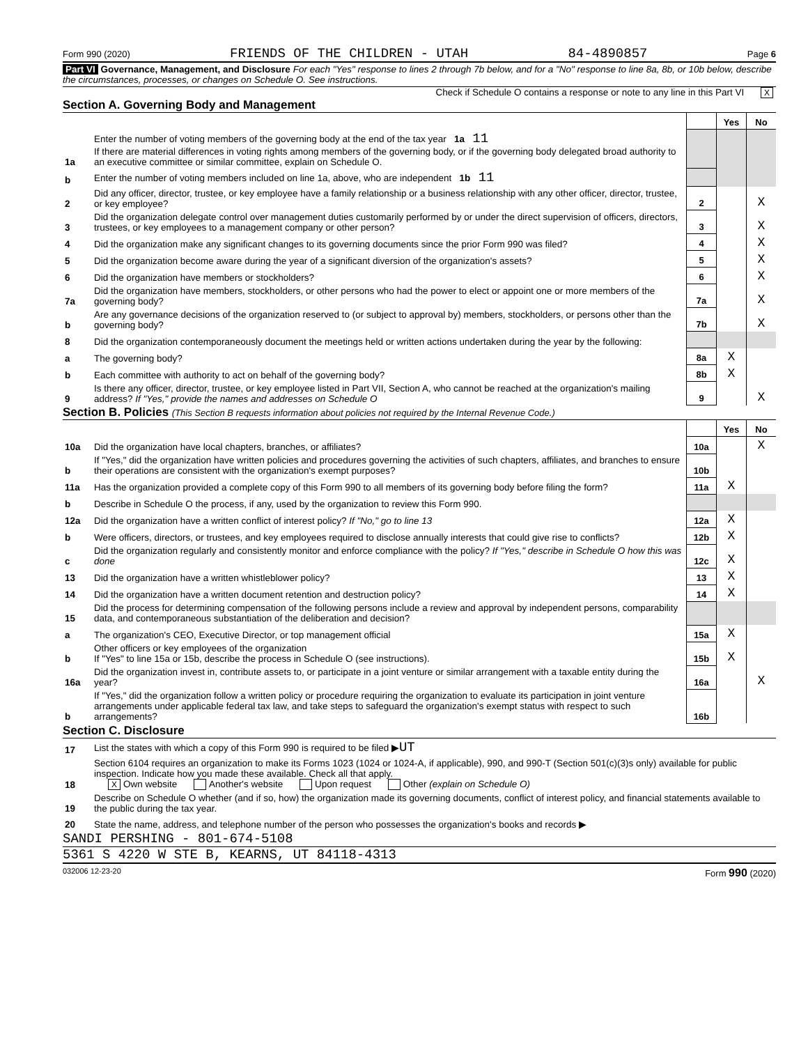Form 990 (2020) FRIENDS OF THE CHILDREN - UTAH 84-4890857 Page 6
Part VI Governance, Management, and Disclosure For each "Yes" response to lines 2 through 7b below, and for a "No" response to line 8a, 8b, or 10b below, describe the circumstances, processes, or changes on Schedule O. See instructions.
Check if Schedule O contains a response or note to any line in this Part VI X
Section A. Governing Body and Management
| | | | Yes | No |
| 1a | Enter the number of voting members of the governing body at the end of the tax year 1a 11 If there are material differences in voting rights among members of the governing body, or if the governing body delegated broad authority to an executive committee or similar committee, explain on Schedule O. | | | |
| b | Enter the number of voting members included on line 1a, above, who are independent 1b 11 | | | |
| 2 | Did any officer, director, trustee, or key employee have a family relationship or a business relationship with any other officer, director, trustee, or key employee? | 2 | | X |
| 3 | Did the organization delegate control over management duties customarily performed by or under the direct supervision of officers, directors, trustees, or key employees to a management company or other person? | 3 | | X |
| 4 | Did the organization make any significant changes to its governing documents since the prior Form 990 was filed? | 4 | | X |
| 5 | Did the organization become aware during the year of a significant diversion of the organization's assets? | 5 | | X |
| 6 | Did the organization have members or stockholders? | 6 | | X |
| 7a | Did the organization have members, stockholders, or other persons who had the power to elect or appoint one or more members of the governing body? | 7a | | X |
| b | Are any governance decisions of the organization reserved to (or subject to approval by) members, stockholders, or persons other than the governing body? | 7b | | X |
| 8 | Did the organization contemporaneously document the meetings held or written actions undertaken during the year by the following: | | | |
| a | The governing body? | 8a | X | |
| b | Each committee with authority to act on behalf of the governing body? | 8b | X | |
| 9 | Is there any officer, director, trustee, or key employee listed in Part VII, Section A, who cannot be reached at the organization's mailing address? If "Yes," provide the names and addresses on Schedule O | 9 | | X |
Section B. Policies (This Section B requests information about policies not required by the Internal Revenue Code.)
| | | | Yes | No |
| 10a | Did the organization have local chapters, branches, or affiliates? | 10a | | X |
| b | If "Yes," did the organization have written policies and procedures governing the activities of such chapters, affiliates, and branches to ensure their operations are consistent with the organization's exempt purposes? | 10b | | |
| 11a | Has the organization provided a complete copy of this Form 990 to all members of its governing body before filing the form? | 11a | X | |
| b | Describe in Schedule O the process, if any, used by the organization to review this Form 990. | | | |
| 12a | Did the organization have a written conflict of interest policy? If "No," go to line 13 | 12a | X | |
| b | Were officers, directors, or trustees, and key employees required to disclose annually interests that could give rise to conflicts? | 12b | X | |
| c | Did the organization regularly and consistently monitor and enforce compliance with the policy? If "Yes," describe in Schedule O how this was done | 12c | X | |
| 13 | Did the organization have a written whistleblower policy? | 13 | X | |
| 14 | Did the organization have a written document retention and destruction policy? | 14 | X | |
| 15 | Did the process for determining compensation of the following persons include a review and approval by independent persons, comparability data, and contemporaneous substantiation of the deliberation and decision? | | | |
| a | The organization's CEO, Executive Director, or top management official | 15a | X | |
| b | Other officers or key employees of the organization If "Yes" to line 15a or 15b, describe the process in Schedule O (see instructions). | 15b | X | |
| 16a | Did the organization invest in, contribute assets to, or participate in a joint venture or similar arrangement with a taxable entity during the year? | 16a | | X |
| b | If "Yes," did the organization follow a written policy or procedure requiring the organization to evaluate its participation in joint venture arrangements under applicable federal tax law, and take steps to safeguard the organization's exempt status with respect to such arrangements? | 16b | | |
Section C. Disclosure
| 17 | List the states with which a copy of this Form 990 is required to be filed ▶ UT |
| 18 | Section 6104 requires an organization to make its Forms 1023 (1024 or 1024-A, if applicable), 990, and 990-T (Section 501(c)(3)s only) available for public inspection. Indicate how you made these available. Check all that apply. X Own website Another's website Upon request Other (explain on Schedule O) |
| 19 | Describe on Schedule O whether (and if so, how) the organization made its governing documents, conflict of interest policy, and financial statements available to the public during the tax year. |
| 20 | State the name, address, and telephone number of the person who possesses the organization's books and records ▶ |
SANDI PERSHING - 801-674-5108
5361 S 4220 W STE B, KEARNS, UT 84118-4313
032006 12-23-20 Form 990 (2020)